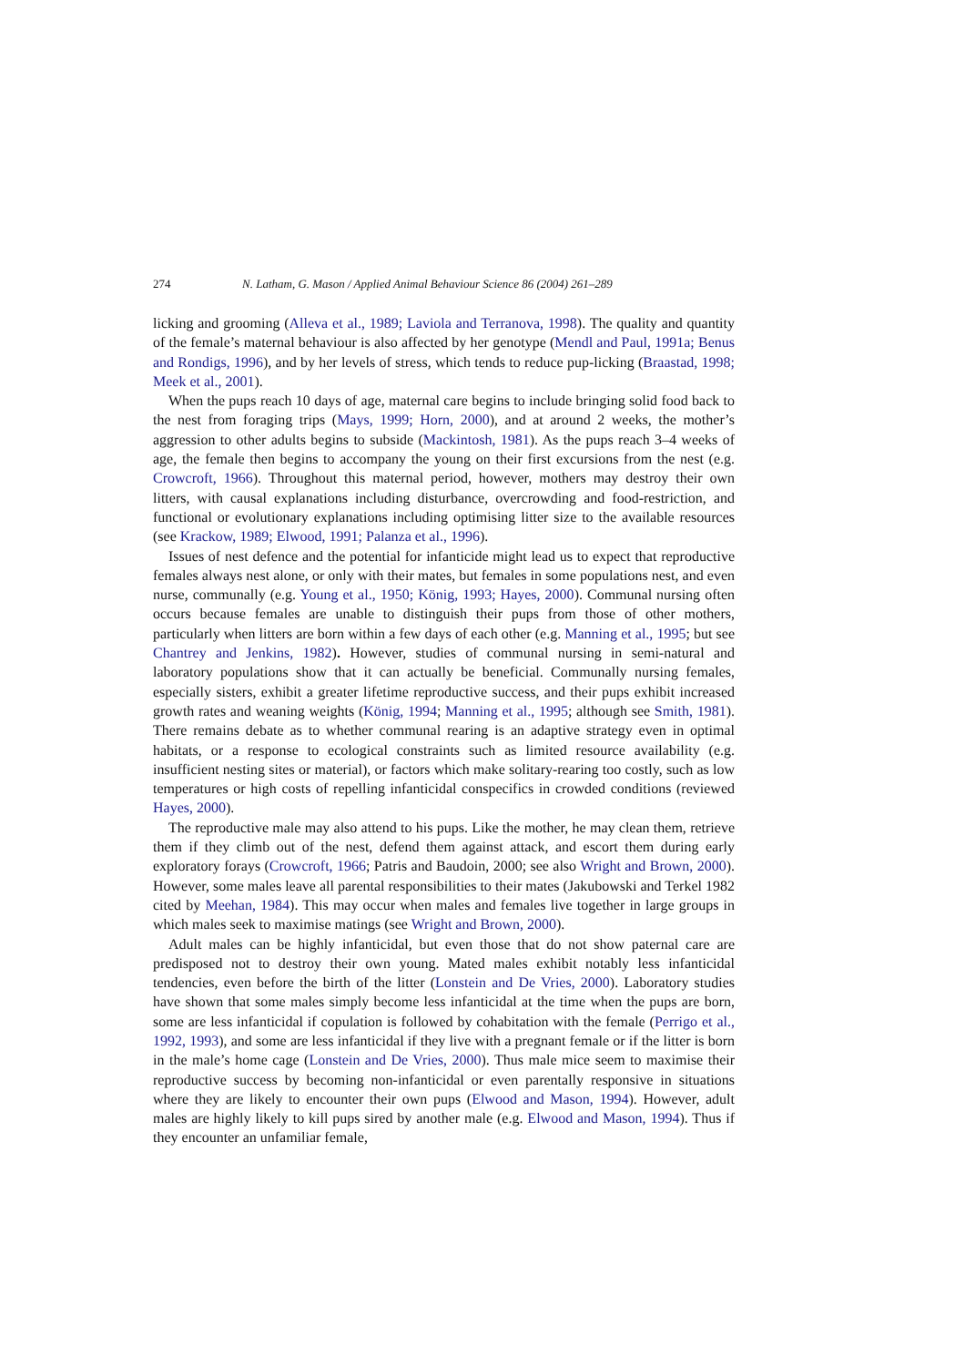274 N. Latham, G. Mason / Applied Animal Behaviour Science 86 (2004) 261–289
licking and grooming (Alleva et al., 1989; Laviola and Terranova, 1998). The quality and quantity of the female’s maternal behaviour is also affected by her genotype (Mendl and Paul, 1991a; Benus and Rondigs, 1996), and by her levels of stress, which tends to reduce pup-licking (Braastad, 1998; Meek et al., 2001).
When the pups reach 10 days of age, maternal care begins to include bringing solid food back to the nest from foraging trips (Mays, 1999; Horn, 2000), and at around 2 weeks, the mother’s aggression to other adults begins to subside (Mackintosh, 1981). As the pups reach 3–4 weeks of age, the female then begins to accompany the young on their first excursions from the nest (e.g. Crowcroft, 1966). Throughout this maternal period, however, mothers may destroy their own litters, with causal explanations including disturbance, overcrowding and food-restriction, and functional or evolutionary explanations including optimising litter size to the available resources (see Krackow, 1989; Elwood, 1991; Palanza et al., 1996).
Issues of nest defence and the potential for infanticide might lead us to expect that reproductive females always nest alone, or only with their mates, but females in some populations nest, and even nurse, communally (e.g. Young et al., 1950; König, 1993; Hayes, 2000). Communal nursing often occurs because females are unable to distinguish their pups from those of other mothers, particularly when litters are born within a few days of each other (e.g. Manning et al., 1995; but see Chantrey and Jenkins, 1982). However, studies of communal nursing in semi-natural and laboratory populations show that it can actually be beneficial. Communally nursing females, especially sisters, exhibit a greater lifetime reproductive success, and their pups exhibit increased growth rates and weaning weights (König, 1994; Manning et al., 1995; although see Smith, 1981). There remains debate as to whether communal rearing is an adaptive strategy even in optimal habitats, or a response to ecological constraints such as limited resource availability (e.g. insufficient nesting sites or material), or factors which make solitary-rearing too costly, such as low temperatures or high costs of repelling infanticidal conspecifics in crowded conditions (reviewed Hayes, 2000).
The reproductive male may also attend to his pups. Like the mother, he may clean them, retrieve them if they climb out of the nest, defend them against attack, and escort them during early exploratory forays (Crowcroft, 1966; Patris and Baudoin, 2000; see also Wright and Brown, 2000). However, some males leave all parental responsibilities to their mates (Jakubowski and Terkel 1982 cited by Meehan, 1984). This may occur when males and females live together in large groups in which males seek to maximise matings (see Wright and Brown, 2000).
Adult males can be highly infanticidal, but even those that do not show paternal care are predisposed not to destroy their own young. Mated males exhibit notably less infanticidal tendencies, even before the birth of the litter (Lonstein and De Vries, 2000). Laboratory studies have shown that some males simply become less infanticidal at the time when the pups are born, some are less infanticidal if copulation is followed by cohabitation with the female (Perrigo et al., 1992, 1993), and some are less infanticidal if they live with a pregnant female or if the litter is born in the male’s home cage (Lonstein and De Vries, 2000). Thus male mice seem to maximise their reproductive success by becoming non-infanticidal or even parentally responsive in situations where they are likely to encounter their own pups (Elwood and Mason, 1994). However, adult males are highly likely to kill pups sired by another male (e.g. Elwood and Mason, 1994). Thus if they encounter an unfamiliar female,